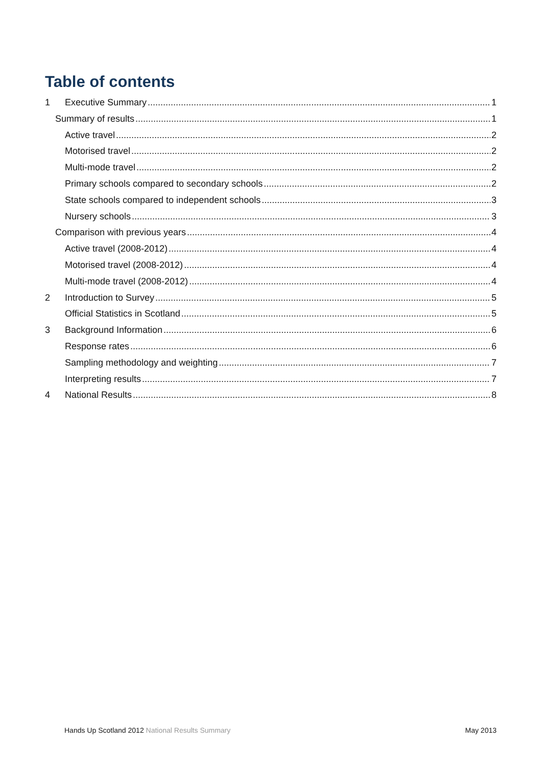Table of contents
1 Executive Summary 1
Summary of results 1
Active travel 2
Motorised travel 2
Multi-mode travel 2
Primary schools compared to secondary schools 2
State schools compared to independent schools 3
Nursery schools 3
Comparison with previous years 4
Active travel (2008-2012) 4
Motorised travel (2008-2012) 4
Multi-mode travel (2008-2012) 4
2 Introduction to Survey 5
Official Statistics in Scotland 5
3 Background Information 6
Response rates 6
Sampling methodology and weighting 7
Interpreting results 7
4 National Results 8
Hands Up Scotland 2012 National Results Summary May 2013